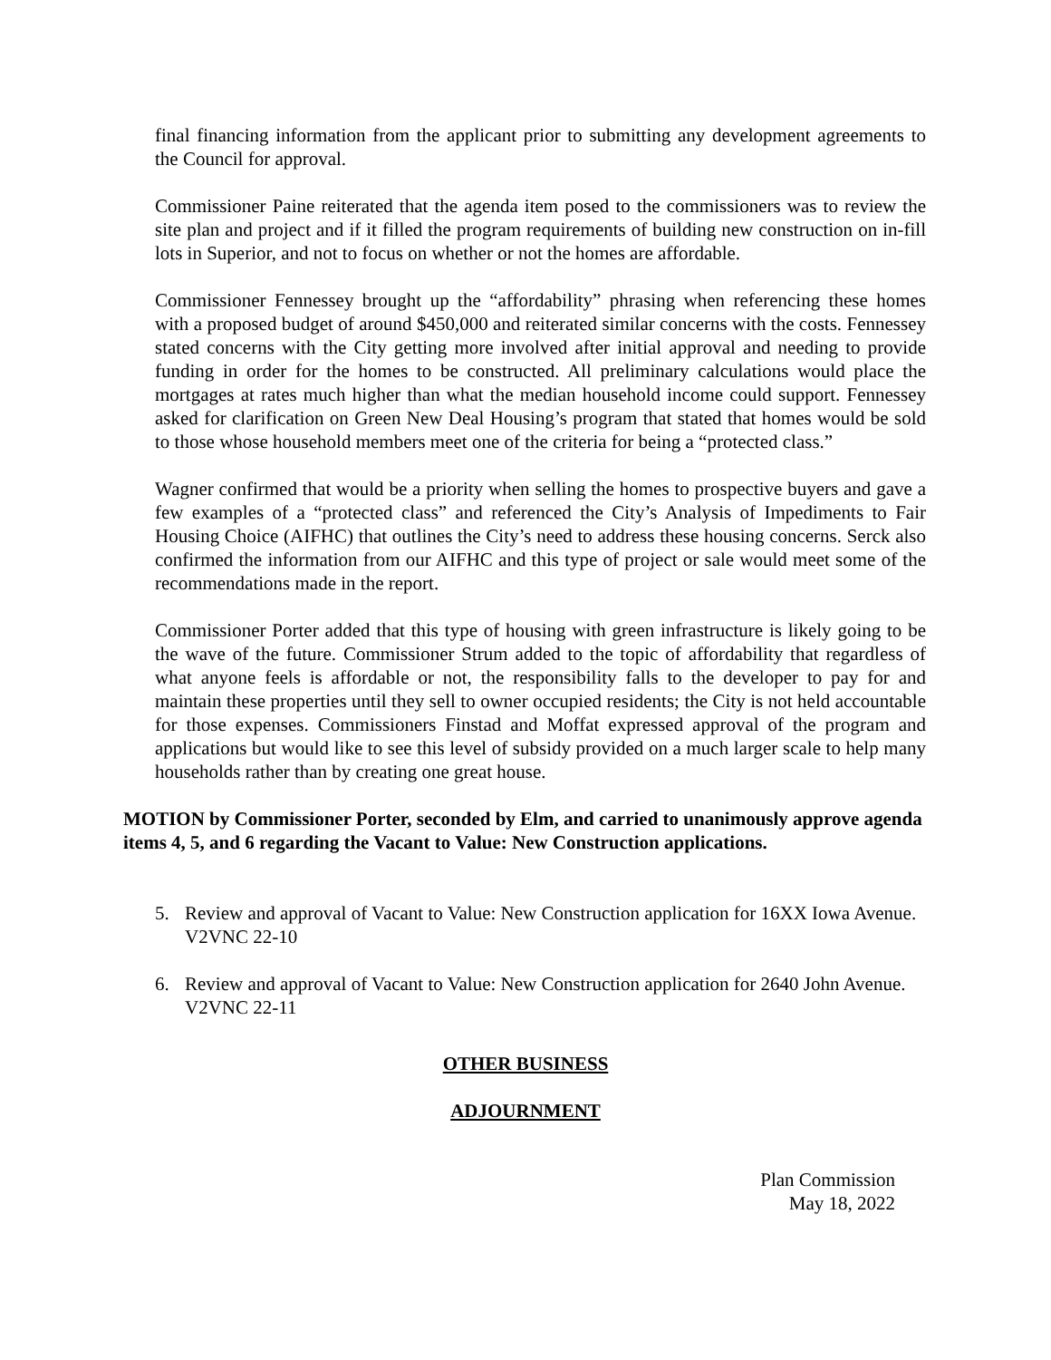final financing information from the applicant prior to submitting any development agreements to the Council for approval.
Commissioner Paine reiterated that the agenda item posed to the commissioners was to review the site plan and project and if it filled the program requirements of building new construction on in-fill lots in Superior, and not to focus on whether or not the homes are affordable.
Commissioner Fennessey brought up the “affordability” phrasing when referencing these homes with a proposed budget of around $450,000 and reiterated similar concerns with the costs. Fennessey stated concerns with the City getting more involved after initial approval and needing to provide funding in order for the homes to be constructed. All preliminary calculations would place the mortgages at rates much higher than what the median household income could support. Fennessey asked for clarification on Green New Deal Housing’s program that stated that homes would be sold to those whose household members meet one of the criteria for being a “protected class.”
Wagner confirmed that would be a priority when selling the homes to prospective buyers and gave a few examples of a “protected class” and referenced the City’s Analysis of Impediments to Fair Housing Choice (AIFHC) that outlines the City’s need to address these housing concerns. Serck also confirmed the information from our AIFHC and this type of project or sale would meet some of the recommendations made in the report.
Commissioner Porter added that this type of housing with green infrastructure is likely going to be the wave of the future. Commissioner Strum added to the topic of affordability that regardless of what anyone feels is affordable or not, the responsibility falls to the developer to pay for and maintain these properties until they sell to owner occupied residents; the City is not held accountable for those expenses. Commissioners Finstad and Moffat expressed approval of the program and applications but would like to see this level of subsidy provided on a much larger scale to help many households rather than by creating one great house.
MOTION by Commissioner Porter, seconded by Elm, and carried to unanimously approve agenda items 4, 5, and 6 regarding the Vacant to Value: New Construction applications.
5. Review and approval of Vacant to Value: New Construction application for 16XX Iowa Avenue. V2VNC 22-10
6. Review and approval of Vacant to Value: New Construction application for 2640 John Avenue. V2VNC 22-11
OTHER BUSINESS
ADJOURNMENT
Plan Commission
May 18, 2022